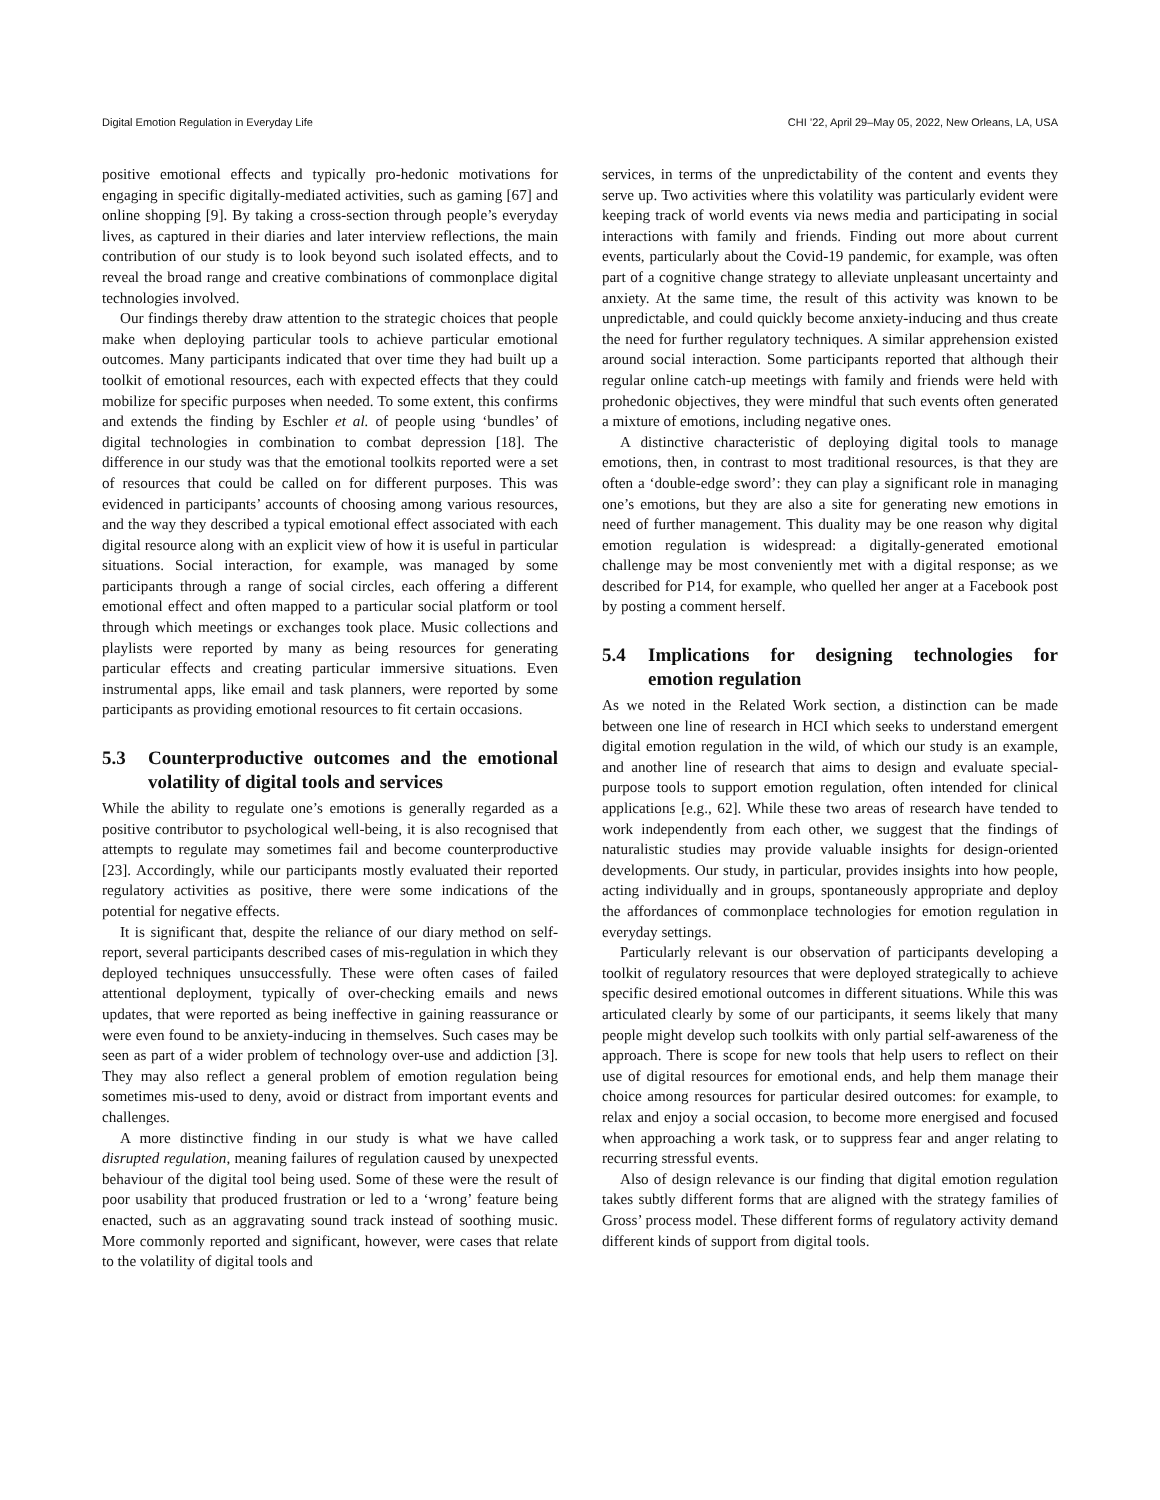Digital Emotion Regulation in Everyday Life CHI ’22, April 29–May 05, 2022, New Orleans, LA, USA
positive emotional effects and typically pro-hedonic motivations for engaging in specific digitally-mediated activities, such as gaming [67] and online shopping [9]. By taking a cross-section through people’s everyday lives, as captured in their diaries and later interview reflections, the main contribution of our study is to look beyond such isolated effects, and to reveal the broad range and creative combinations of commonplace digital technologies involved.
Our findings thereby draw attention to the strategic choices that people make when deploying particular tools to achieve particular emotional outcomes. Many participants indicated that over time they had built up a toolkit of emotional resources, each with expected effects that they could mobilize for specific purposes when needed. To some extent, this confirms and extends the finding by Eschler et al. of people using ‘bundles’ of digital technologies in combination to combat depression [18]. The difference in our study was that the emotional toolkits reported were a set of resources that could be called on for different purposes. This was evidenced in participants’ accounts of choosing among various resources, and the way they described a typical emotional effect associated with each digital resource along with an explicit view of how it is useful in particular situations. Social interaction, for example, was managed by some participants through a range of social circles, each offering a different emotional effect and often mapped to a particular social platform or tool through which meetings or exchanges took place. Music collections and playlists were reported by many as being resources for generating particular effects and creating particular immersive situations. Even instrumental apps, like email and task planners, were reported by some participants as providing emotional resources to fit certain occasions.
5.3 Counterproductive outcomes and the emotional volatility of digital tools and services
While the ability to regulate one’s emotions is generally regarded as a positive contributor to psychological well-being, it is also recognised that attempts to regulate may sometimes fail and become counterproductive [23]. Accordingly, while our participants mostly evaluated their reported regulatory activities as positive, there were some indications of the potential for negative effects.
It is significant that, despite the reliance of our diary method on self-report, several participants described cases of mis-regulation in which they deployed techniques unsuccessfully. These were often cases of failed attentional deployment, typically of over-checking emails and news updates, that were reported as being ineffective in gaining reassurance or were even found to be anxiety-inducing in themselves. Such cases may be seen as part of a wider problem of technology over-use and addiction [3]. They may also reflect a general problem of emotion regulation being sometimes mis-used to deny, avoid or distract from important events and challenges.
A more distinctive finding in our study is what we have called disrupted regulation, meaning failures of regulation caused by unexpected behaviour of the digital tool being used. Some of these were the result of poor usability that produced frustration or led to a ‘wrong’ feature being enacted, such as an aggravating sound track instead of soothing music. More commonly reported and significant, however, were cases that relate to the volatility of digital tools and
services, in terms of the unpredictability of the content and events they serve up. Two activities where this volatility was particularly evident were keeping track of world events via news media and participating in social interactions with family and friends. Finding out more about current events, particularly about the Covid-19 pandemic, for example, was often part of a cognitive change strategy to alleviate unpleasant uncertainty and anxiety. At the same time, the result of this activity was known to be unpredictable, and could quickly become anxiety-inducing and thus create the need for further regulatory techniques. A similar apprehension existed around social interaction. Some participants reported that although their regular online catch-up meetings with family and friends were held with prohedonic objectives, they were mindful that such events often generated a mixture of emotions, including negative ones.
A distinctive characteristic of deploying digital tools to manage emotions, then, in contrast to most traditional resources, is that they are often a ‘double-edge sword’: they can play a significant role in managing one’s emotions, but they are also a site for generating new emotions in need of further management. This duality may be one reason why digital emotion regulation is widespread: a digitally-generated emotional challenge may be most conveniently met with a digital response; as we described for P14, for example, who quelled her anger at a Facebook post by posting a comment herself.
5.4 Implications for designing technologies for emotion regulation
As we noted in the Related Work section, a distinction can be made between one line of research in HCI which seeks to understand emergent digital emotion regulation in the wild, of which our study is an example, and another line of research that aims to design and evaluate special-purpose tools to support emotion regulation, often intended for clinical applications [e.g., 62]. While these two areas of research have tended to work independently from each other, we suggest that the findings of naturalistic studies may provide valuable insights for design-oriented developments. Our study, in particular, provides insights into how people, acting individually and in groups, spontaneously appropriate and deploy the affordances of commonplace technologies for emotion regulation in everyday settings.
Particularly relevant is our observation of participants developing a toolkit of regulatory resources that were deployed strategically to achieve specific desired emotional outcomes in different situations. While this was articulated clearly by some of our participants, it seems likely that many people might develop such toolkits with only partial self-awareness of the approach. There is scope for new tools that help users to reflect on their use of digital resources for emotional ends, and help them manage their choice among resources for particular desired outcomes: for example, to relax and enjoy a social occasion, to become more energised and focused when approaching a work task, or to suppress fear and anger relating to recurring stressful events.
Also of design relevance is our finding that digital emotion regulation takes subtly different forms that are aligned with the strategy families of Gross’ process model. These different forms of regulatory activity demand different kinds of support from digital tools.